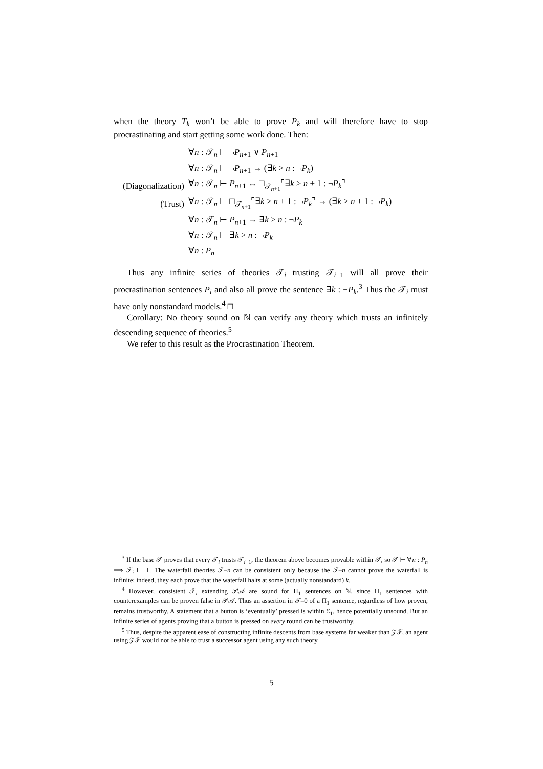when the theory T<sub>k</sub> won’t be able to prove P<sub>k</sub> and will therefore have to stop procrastinating and start getting some work done. Then:
| | ∀ n : 𝒯<sub>n</sub> ⊢ ¬ P<sub>n+1</sub> ∨ P<sub>n+1</sub> |
| | ∀ n : 𝒯<sub>n</sub> ⊢ ¬ P<sub>n+1</sub> → (∃ k > n : ¬ P<sub>k</sub> ) |
| (Diagonalization) | ∀ n : 𝒯<sub>n</sub> ⊢ P<sub>n+1</sub> ↔ □<sub>𝒯<sub>n+1</sub></sub>⌜∃ k > n + 1 : ¬ P<sub>k</sub> ⌝ |
| (Trust) | ∀ n : 𝒯<sub>n</sub> ⊢ □<sub>𝒯<sub>n+1</sub></sub>⌜∃ k > n + 1 : ¬ P<sub>k</sub> ⌝ → (∃ k > n + 1 : ¬ P<sub>k</sub> ) |
| | ∀ n : 𝒯<sub>n</sub> ⊢ P<sub>n+1</sub> → ∃ k > n : ¬ P<sub>k</sub> |
| | ∀ n : 𝒯<sub>n</sub> ⊢ ∃ k > n : ¬ P<sub>k</sub> |
| | ∀ n : P<sub>n</sub> |
Thus any infinite series of theories 𝒯<sub>i</sub> trusting 𝒯<sub>i+1</sub> will all prove their procrastination sentences P<sub>i</sub> and also all prove the sentence ∃k : ¬P<sub>k</sub>.<sup>3</sup> Thus the 𝒯<sub>i</sub> must have only nonstandard models.<sup>4</sup> □
Corollary: No theory sound on ℕ can verify any theory which trusts an infinitely descending sequence of theories.<sup>5</sup>
We refer to this result as the Procrastination Theorem.
<sup>3</sup> If the base 𝒯 proves that every 𝒯<sub>i</sub> trusts 𝒯<sub>i+1</sub>, the theorem above becomes provable within 𝒯, so 𝒯 ⊢ ∀n : P<sub>n</sub> ⟹ 𝒯<sub>i</sub> ⊢ ⊥. The waterfall theories 𝒯–n can be consistent only because the 𝒯–n cannot prove the waterfall is infinite; indeed, they each prove that the waterfall halts at some (actually nonstandard) k.
<sup>4</sup> However, consistent 𝒯<sub>i</sub> extending 𝒫𝒜 are sound for Π<sub>1</sub> sentences on ℕ, since Π<sub>1</sub> sentences with counterexamples can be proven false in 𝒫𝒜. Thus an assertion in 𝒯–0 of a Π<sub>1</sub> sentence, regardless of how proven, remains trustworthy. A statement that a button is ‘eventually’ pressed is within Σ<sub>1</sub>, hence potentially unsound. But an infinite series of agents proving that a button is pressed on every round can be trustworthy.
<sup>5</sup> Thus, despite the apparent ease of constructing infinite descents from base systems far weaker than 𝒵ℱ, an agent using 𝒵ℱ would not be able to trust a successor agent using any such theory.
5